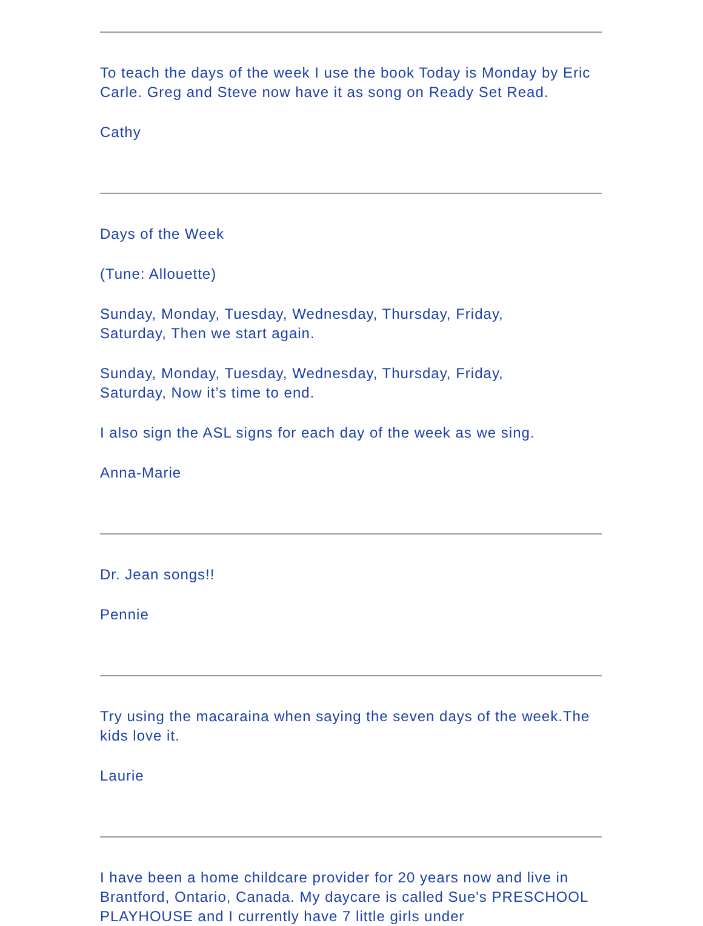To teach the days of the week I use the book Today is Monday by Eric Carle. Greg and Steve now have it as song on Ready Set Read.
Cathy
Days of the Week
(Tune: Allouette)
Sunday, Monday, Tuesday, Wednesday, Thursday, Friday,
Saturday, Then we start again.
Sunday, Monday, Tuesday, Wednesday, Thursday, Friday,
Saturday, Now it’s time to end.
I also sign the ASL signs for each day of the week as we sing.
Anna-Marie
Dr. Jean songs!!
Pennie
Try using the macaraina when saying the seven days of the week.The kids love it.
Laurie
I have been a home childcare provider for 20 years now and live in Brantford, Ontario, Canada. My daycare is called Sue's PRESCHOOL PLAYHOUSE and I currently have 7 little girls under